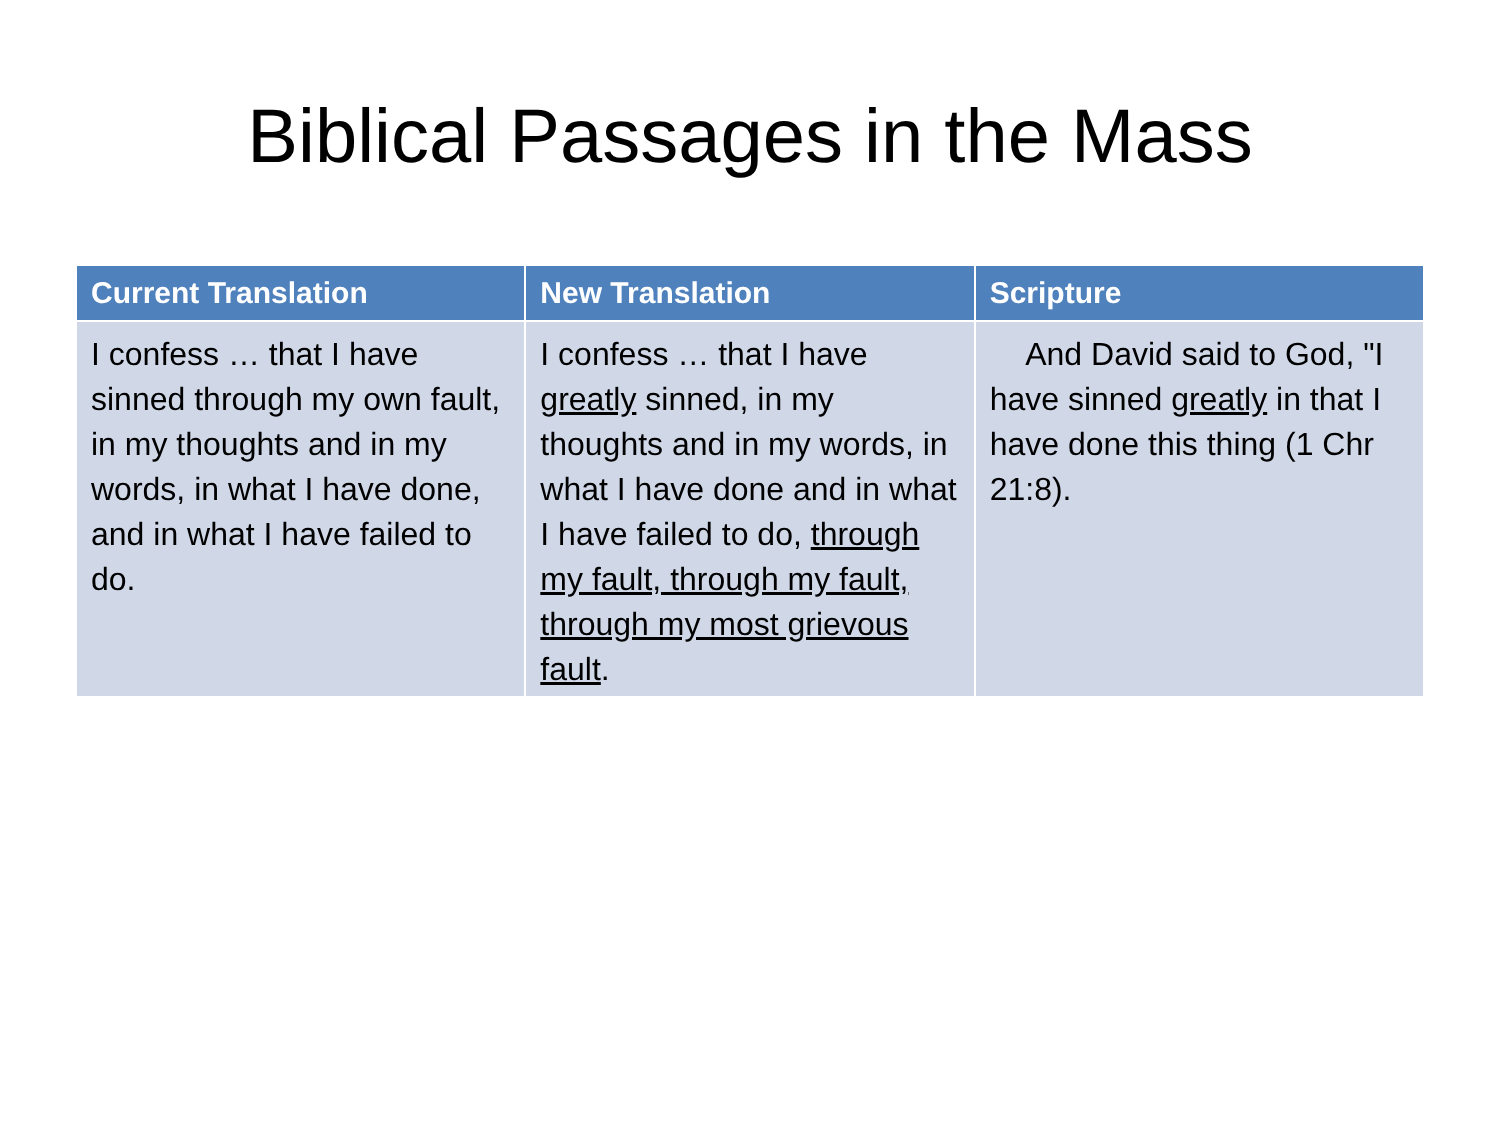Biblical Passages in the Mass
| Current Translation | New Translation | Scripture |
| --- | --- | --- |
| I confess … that I have sinned through my own fault, in my thoughts and in my words, in what I have done, and in what I have failed to do. | I confess … that I have greatly sinned, in my thoughts and in my words, in what I have done and in what I have failed to do, through my fault, through my fault, through my most grievous fault . | And David said to God, "I have sinned greatly in that I have done this thing (1 Chr 21:8). |